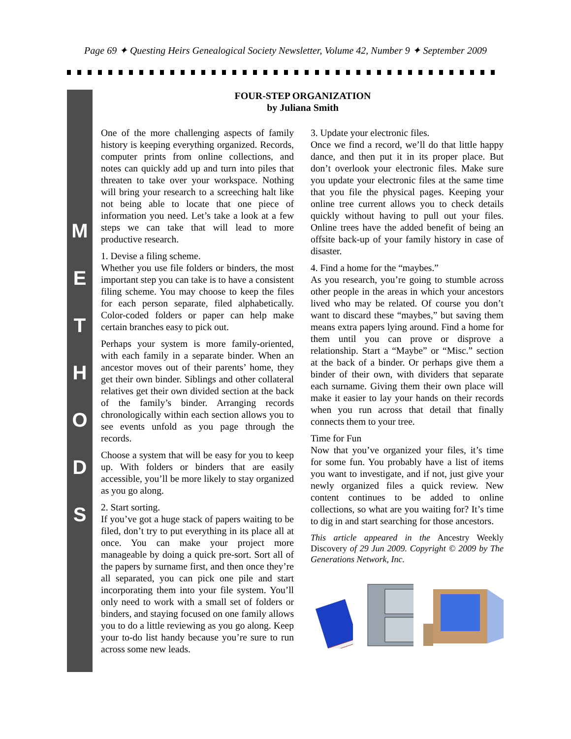Page 69 ✦ Questing Heirs Genealogical Society Newsletter, Volume 42, Number 9 ✦ September 2009
M
E
T
H
O
D
S
FOUR-STEP ORGANIZATION
by Juliana Smith
One of the more challenging aspects of family history is keeping everything organized. Records, computer prints from online collections, and notes can quickly add up and turn into piles that threaten to take over your workspace. Nothing will bring your research to a screeching halt like not being able to locate that one piece of information you need. Let’s take a look at a few steps we can take that will lead to more productive research.
1. Devise a filing scheme.
Whether you use file folders or binders, the most important step you can take is to have a consistent filing scheme. You may choose to keep the files for each person separate, filed alphabetically. Color-coded folders or paper can help make certain branches easy to pick out.
Perhaps your system is more family-oriented, with each family in a separate binder. When an ancestor moves out of their parents’ home, they get their own binder. Siblings and other collateral relatives get their own divided section at the back of the family’s binder. Arranging records chronologically within each section allows you to see events unfold as you page through the records.
Choose a system that will be easy for you to keep up. With folders or binders that are easily accessible, you’ll be more likely to stay organized as you go along.
2. Start sorting.
If you’ve got a huge stack of papers waiting to be filed, don’t try to put everything in its place all at once. You can make your project more manageable by doing a quick pre-sort. Sort all of the papers by surname first, and then once they’re all separated, you can pick one pile and start incorporating them into your file system. You’ll only need to work with a small set of folders or binders, and staying focused on one family allows you to do a little reviewing as you go along. Keep your to-do list handy because you’re sure to run across some new leads.
3. Update your electronic files.
Once we find a record, we’ll do that little happy dance, and then put it in its proper place. But don’t overlook your electronic files. Make sure you update your electronic files at the same time that you file the physical pages. Keeping your online tree current allows you to check details quickly without having to pull out your files. Online trees have the added benefit of being an offsite back-up of your family history in case of disaster.
4. Find a home for the “maybes.”
As you research, you’re going to stumble across other people in the areas in which your ancestors lived who may be related. Of course you don’t want to discard these “maybes,” but saving them means extra papers lying around. Find a home for them until you can prove or disprove a relationship. Start a “Maybe” or “Misc.” section at the back of a binder. Or perhaps give them a binder of their own, with dividers that separate each surname. Giving them their own place will make it easier to lay your hands on their records when you run across that detail that finally connects them to your tree.
Time for Fun
Now that you’ve organized your files, it’s time for some fun. You probably have a list of items you want to investigate, and if not, just give your newly organized files a quick review. New content continues to be added to online collections, so what are you waiting for? It’s time to dig in and start searching for those ancestors.
This article appeared in the Ancestry Weekly Discovery of 29 Jun 2009. Copyright © 2009 by The Generations Network, Inc.